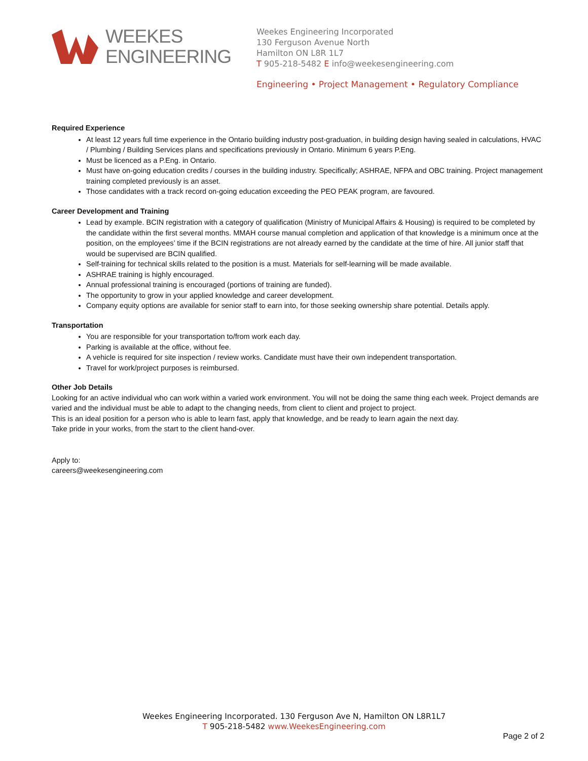WEEKES
ENGINEERING
Weekes Engineering Incorporated
130 Ferguson Avenue North
Hamilton ON L8R 1L7
T 905-218-5482 E info@weekesengineering.com
Engineering • Project Management • Regulatory Compliance
Required Experience
At least 12 years full time experience in the Ontario building industry post-graduation, in building design having sealed in calculations, HVAC / Plumbing / Building Services plans and specifications previously in Ontario. Minimum 6 years P.Eng.
Must be licenced as a P.Eng. in Ontario.
Must have on-going education credits / courses in the building industry. Specifically; ASHRAE, NFPA and OBC training. Project management training completed previously is an asset.
Those candidates with a track record on-going education exceeding the PEO PEAK program, are favoured.
Career Development and Training
Lead by example. BCIN registration with a category of qualification (Ministry of Municipal Affairs & Housing) is required to be completed by the candidate within the first several months. MMAH course manual completion and application of that knowledge is a minimum once at the position, on the employees’ time if the BCIN registrations are not already earned by the candidate at the time of hire. All junior staff that would be supervised are BCIN qualified.
Self-training for technical skills related to the position is a must. Materials for self-learning will be made available.
ASHRAE training is highly encouraged.
Annual professional training is encouraged (portions of training are funded).
The opportunity to grow in your applied knowledge and career development.
Company equity options are available for senior staff to earn into, for those seeking ownership share potential. Details apply.
Transportation
You are responsible for your transportation to/from work each day.
Parking is available at the office, without fee.
A vehicle is required for site inspection / review works. Candidate must have their own independent transportation.
Travel for work/project purposes is reimbursed.
Other Job Details
Looking for an active individual who can work within a varied work environment. You will not be doing the same thing each week. Project demands are varied and the individual must be able to adapt to the changing needs, from client to client and project to project.
This is an ideal position for a person who is able to learn fast, apply that knowledge, and be ready to learn again the next day.
Take pride in your works, from the start to the client hand-over.
Apply to:
careers@weekesengineering.com
Weekes Engineering Incorporated. 130 Ferguson Ave N, Hamilton ON L8R1L7
T 905-218-5482 www.WeekesEngineering.com
Page 2 of 2